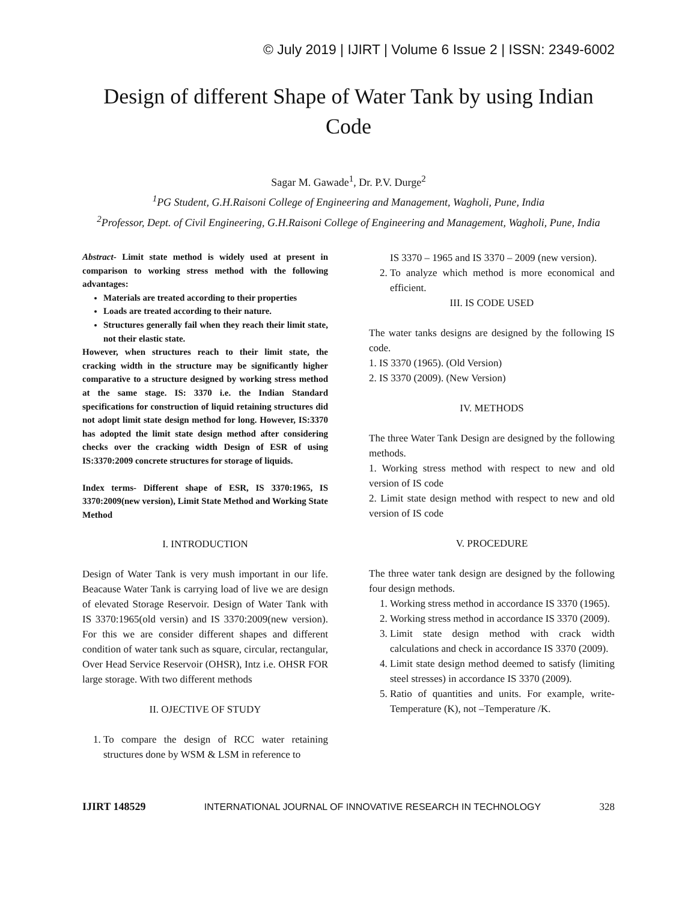© July 2019 | IJIRT | Volume 6 Issue 2 | ISSN: 2349-6002
Design of different Shape of Water Tank by using Indian Code
Sagar M. Gawade<sup>1</sup>, Dr. P.V. Durge<sup>2</sup>
<sup>1</sup> PG Student, G.H.Raisoni College of Engineering and Management, Wagholi, Pune, India
<sup>2</sup> Professor, Dept. of Civil Engineering, G.H.Raisoni College of Engineering and Management, Wagholi, Pune, India
Abstract- Limit state method is widely used at present in comparison to working stress method with the following advantages:
Materials are treated according to their properties
Loads are treated according to their nature.
Structures generally fail when they reach their limit state, not their elastic state.
However, when structures reach to their limit state, the cracking width in the structure may be significantly higher comparative to a structure designed by working stress method at the same stage. IS: 3370 i.e. the Indian Standard specifications for construction of liquid retaining structures did not adopt limit state design method for long. However, IS:3370 has adopted the limit state design method after considering checks over the cracking width Design of ESR of using IS:3370:2009 concrete structures for storage of liquids.
Index terms- Different shape of ESR, IS 3370:1965, IS 3370:2009(new version), Limit State Method and Working State Method
I. INTRODUCTION
Design of Water Tank is very mush important in our life. Beacause Water Tank is carrying load of live we are design of elevated Storage Reservoir. Design of Water Tank with IS 3370:1965(old versin) and IS 3370:2009(new version). For this we are consider different shapes and different condition of water tank such as square, circular, rectangular, Over Head Service Reservoir (OHSR), Intz i.e. OHSR FOR large storage. With two different methods
II. OJECTIVE OF STUDY
1. To compare the design of RCC water retaining structures done by WSM & LSM in reference to
IS 3370 – 1965 and IS 3370 – 2009 (new version).
2. To analyze which method is more economical and efficient.
III. IS CODE USED
The water tanks designs are designed by the following IS code.
1. IS 3370 (1965). (Old Version)
2. IS 3370 (2009). (New Version)
IV. METHODS
The three Water Tank Design are designed by the following methods.
1. Working stress method with respect to new and old version of IS code
2. Limit state design method with respect to new and old version of IS code
V. PROCEDURE
The three water tank design are designed by the following four design methods.
1. Working stress method in accordance IS 3370 (1965).
2. Working stress method in accordance IS 3370 (2009).
3. Limit state design method with crack width calculations and check in accordance IS 3370 (2009).
4. Limit state design method deemed to satisfy (limiting steel stresses) in accordance IS 3370 (2009).
5. Ratio of quantities and units. For example, write- Temperature (K), not –Temperature /K.
IJIRT 148529 INTERNATIONAL JOURNAL OF INNOVATIVE RESEARCH IN TECHNOLOGY 328